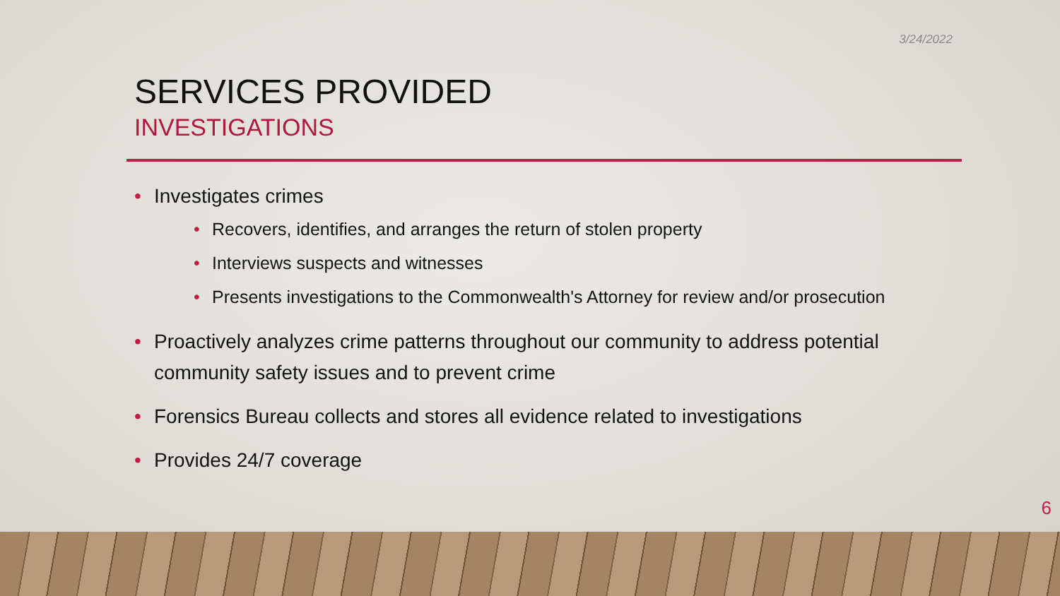3/24/2022
SERVICES PROVIDED
INVESTIGATIONS
• Investigates crimes
• Recovers, identifies, and arranges the return of stolen property
• Interviews suspects and witnesses
• Presents investigations to the Commonwealth's Attorney for review and/or prosecution
• Proactively analyzes crime patterns throughout our community to address potential community safety issues and to prevent crime
• Forensics Bureau collects and stores all evidence related to investigations
• Provides 24/7 coverage
6